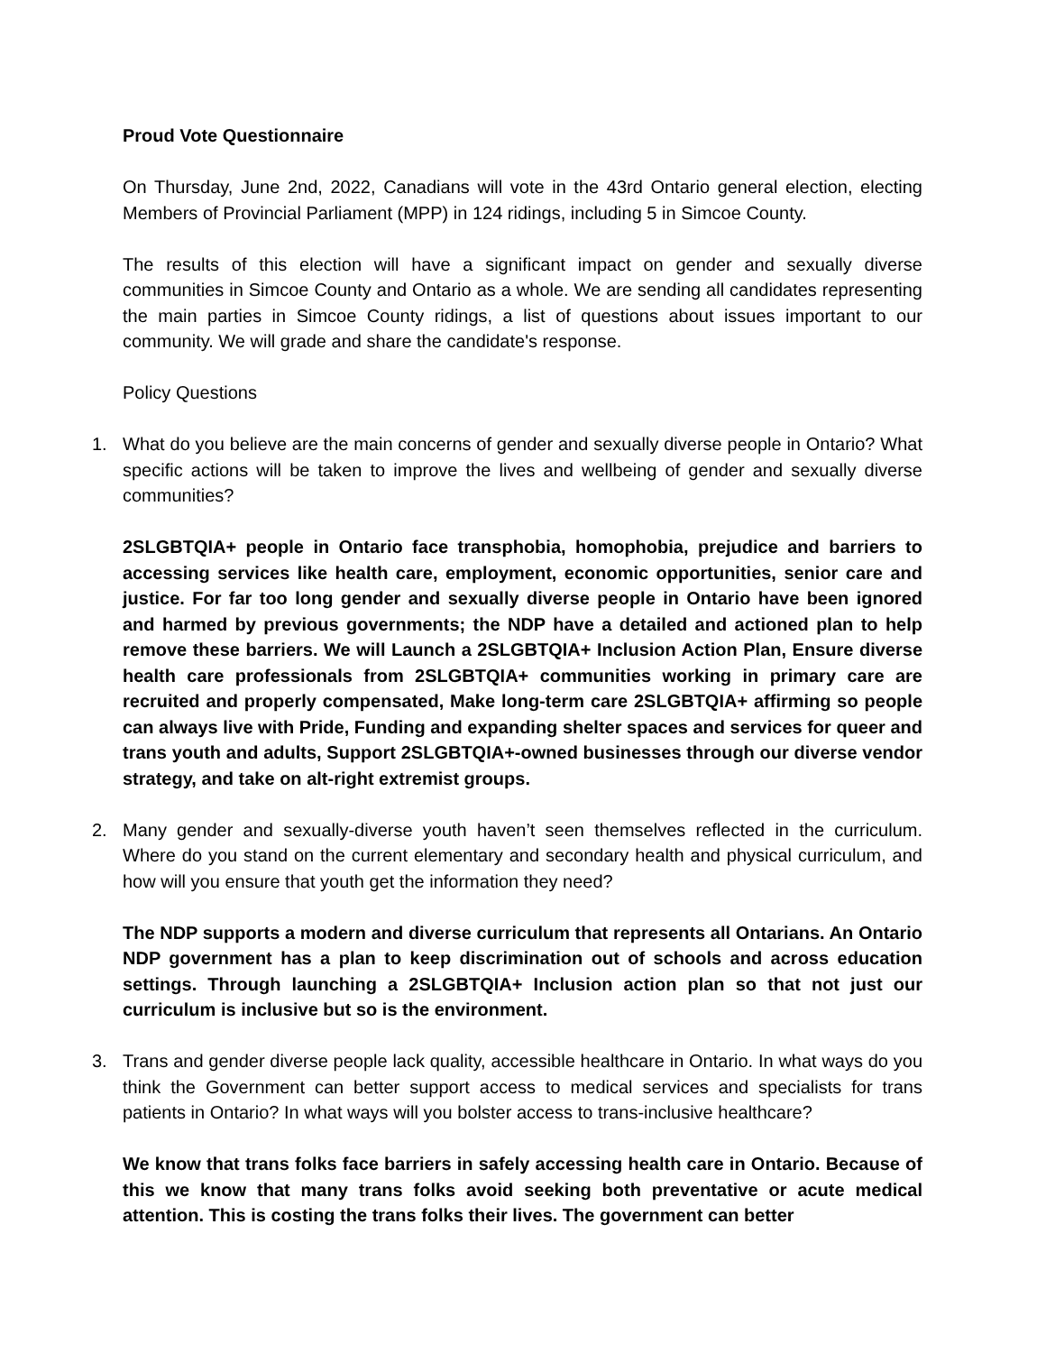Proud Vote Questionnaire
On Thursday, June 2nd, 2022, Canadians will vote in the 43rd Ontario general election, electing Members of Provincial Parliament (MPP) in 124 ridings, including 5 in Simcoe County.
The results of this election will have a significant impact on gender and sexually diverse communities in Simcoe County and Ontario as a whole. We are sending all candidates representing the main parties in Simcoe County ridings, a list of questions about issues important to our community. We will grade and share the candidate's response.
Policy Questions
1. What do you believe are the main concerns of gender and sexually diverse people in Ontario? What specific actions will be taken to improve the lives and wellbeing of gender and sexually diverse communities?
2SLGBTQIA+ people in Ontario face transphobia, homophobia, prejudice and barriers to accessing services like health care, employment, economic opportunities, senior care and justice. For far too long gender and sexually diverse people in Ontario have been ignored and harmed by previous governments; the NDP have a detailed and actioned plan to help remove these barriers. We will Launch a 2SLGBTQIA+ Inclusion Action Plan, Ensure diverse health care professionals from 2SLGBTQIA+ communities working in primary care are recruited and properly compensated, Make long-term care 2SLGBTQIA+ affirming so people can always live with Pride, Funding and expanding shelter spaces and services for queer and trans youth and adults, Support 2SLGBTQIA+-owned businesses through our diverse vendor strategy, and take on alt-right extremist groups.
2. Many gender and sexually-diverse youth haven’t seen themselves reflected in the curriculum. Where do you stand on the current elementary and secondary health and physical curriculum, and how will you ensure that youth get the information they need?
The NDP supports a modern and diverse curriculum that represents all Ontarians. An Ontario NDP government has a plan to keep discrimination out of schools and across education settings. Through launching a 2SLGBTQIA+ Inclusion action plan so that not just our curriculum is inclusive but so is the environment.
3. Trans and gender diverse people lack quality, accessible healthcare in Ontario. In what ways do you think the Government can better support access to medical services and specialists for trans patients in Ontario? In what ways will you bolster access to trans-inclusive healthcare?
We know that trans folks face barriers in safely accessing health care in Ontario. Because of this we know that many trans folks avoid seeking both preventative or acute medical attention. This is costing the trans folks their lives. The government can better